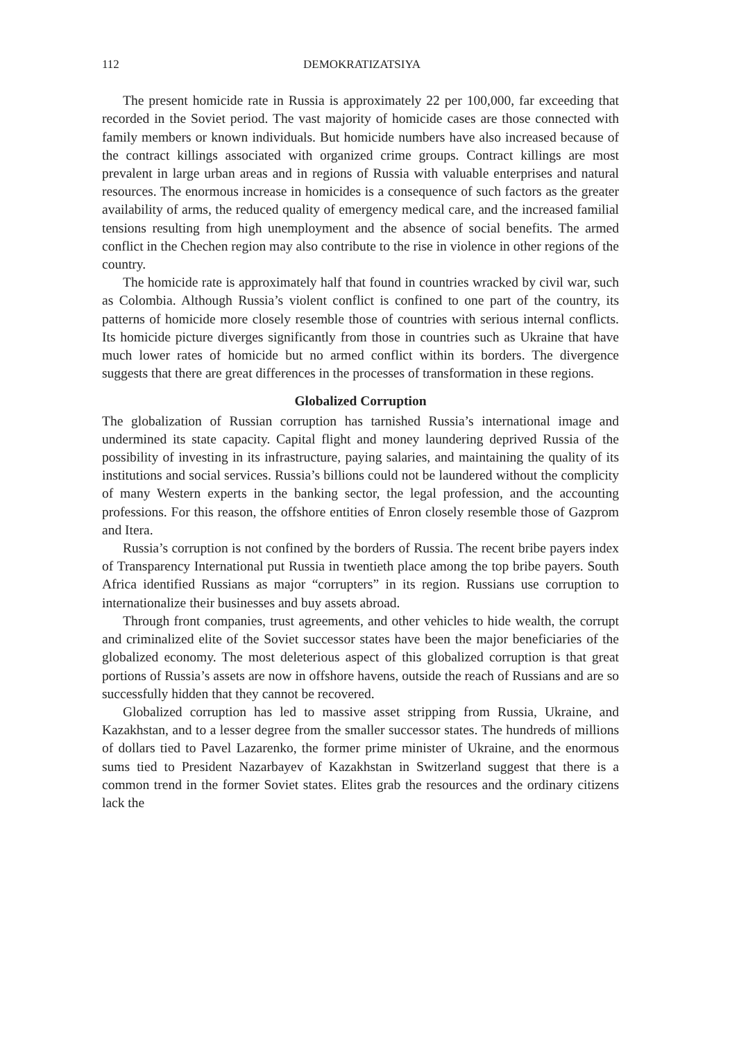112 DEMOKRATIZATSIYA
The present homicide rate in Russia is approximately 22 per 100,000, far exceeding that recorded in the Soviet period. The vast majority of homicide cases are those connected with family members or known individuals. But homicide numbers have also increased because of the contract killings associated with organized crime groups. Contract killings are most prevalent in large urban areas and in regions of Russia with valuable enterprises and natural resources. The enormous increase in homicides is a consequence of such factors as the greater availability of arms, the reduced quality of emergency medical care, and the increased familial tensions resulting from high unemployment and the absence of social benefits. The armed conflict in the Chechen region may also contribute to the rise in violence in other regions of the country.
The homicide rate is approximately half that found in countries wracked by civil war, such as Colombia. Although Russia’s violent conflict is confined to one part of the country, its patterns of homicide more closely resemble those of countries with serious internal conflicts. Its homicide picture diverges significantly from those in countries such as Ukraine that have much lower rates of homicide but no armed conflict within its borders. The divergence suggests that there are great differences in the processes of transformation in these regions.
Globalized Corruption
The globalization of Russian corruption has tarnished Russia’s international image and undermined its state capacity. Capital flight and money laundering deprived Russia of the possibility of investing in its infrastructure, paying salaries, and maintaining the quality of its institutions and social services. Russia’s billions could not be laundered without the complicity of many Western experts in the banking sector, the legal profession, and the accounting professions. For this reason, the offshore entities of Enron closely resemble those of Gazprom and Itera.
Russia’s corruption is not confined by the borders of Russia. The recent bribe payers index of Transparency International put Russia in twentieth place among the top bribe payers. South Africa identified Russians as major “corrupters” in its region. Russians use corruption to internationalize their businesses and buy assets abroad.
Through front companies, trust agreements, and other vehicles to hide wealth, the corrupt and criminalized elite of the Soviet successor states have been the major beneficiaries of the globalized economy. The most deleterious aspect of this globalized corruption is that great portions of Russia’s assets are now in offshore havens, outside the reach of Russians and are so successfully hidden that they cannot be recovered.
Globalized corruption has led to massive asset stripping from Russia, Ukraine, and Kazakhstan, and to a lesser degree from the smaller successor states. The hundreds of millions of dollars tied to Pavel Lazarenko, the former prime minister of Ukraine, and the enormous sums tied to President Nazarbayev of Kazakhstan in Switzerland suggest that there is a common trend in the former Soviet states. Elites grab the resources and the ordinary citizens lack the